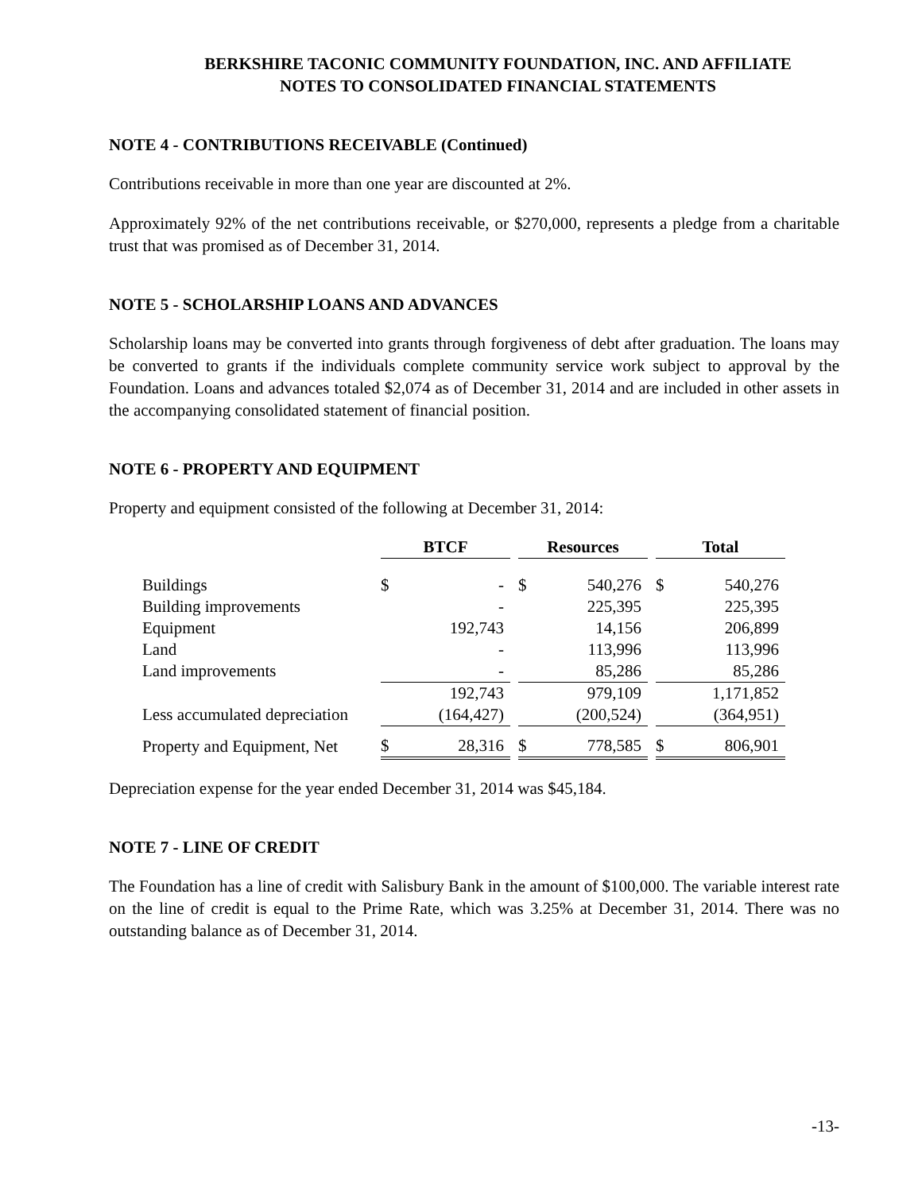BERKSHIRE TACONIC COMMUNITY FOUNDATION, INC. AND AFFILIATE
NOTES TO CONSOLIDATED FINANCIAL STATEMENTS
NOTE 4 - CONTRIBUTIONS RECEIVABLE (Continued)
Contributions receivable in more than one year are discounted at 2%.
Approximately 92% of the net contributions receivable, or $270,000, represents a pledge from a charitable trust that was promised as of December 31, 2014.
NOTE 5 - SCHOLARSHIP LOANS AND ADVANCES
Scholarship loans may be converted into grants through forgiveness of debt after graduation. The loans may be converted to grants if the individuals complete community service work subject to approval by the Foundation. Loans and advances totaled $2,074 as of December 31, 2014 and are included in other assets in the accompanying consolidated statement of financial position.
NOTE 6 - PROPERTY AND EQUIPMENT
Property and equipment consisted of the following at December 31, 2014:
| | BTCF | | | Resources | | | Total | |
| --- | --- | --- | --- | --- | --- | --- | --- | --- |
| Buildings | $ | - | | $ | 540,276 | | $ | 540,276 |
| Building improvements | | - | | | 225,395 | | | 225,395 |
| Equipment | | 192,743 | | | 14,156 | | | 206,899 |
| Land | | - | | | 113,996 | | | 113,996 |
| Land improvements | | - | | | 85,286 | | | 85,286 |
| | | 192,743 | | | 979,109 | | | 1,171,852 |
| Less accumulated depreciation | | (164,427) | | | (200,524) | | | (364,951) |
| Property and Equipment, Net | $ | 28,316 | | $ | 778,585 | | $ | 806,901 |
Depreciation expense for the year ended December 31, 2014 was $45,184.
NOTE 7 - LINE OF CREDIT
The Foundation has a line of credit with Salisbury Bank in the amount of $100,000. The variable interest rate on the line of credit is equal to the Prime Rate, which was 3.25% at December 31, 2014. There was no outstanding balance as of December 31, 2014.
-13-